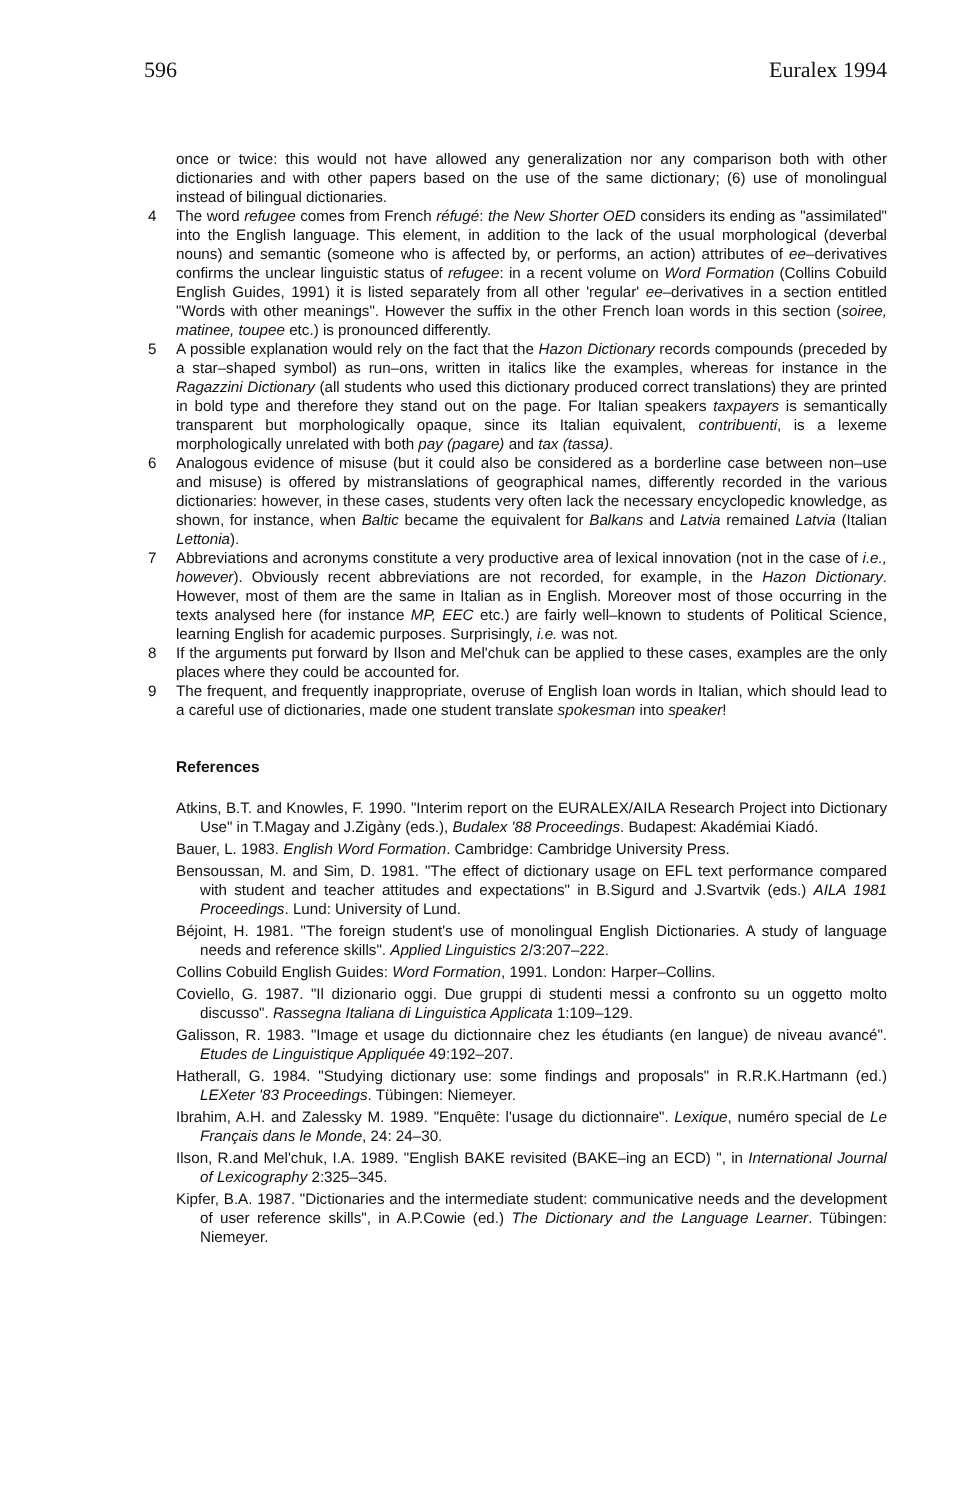596 Euralex 1994
once or twice: this would not have allowed any generalization nor any comparison both with other dictionaries and with other papers based on the use of the same dictionary; (6) use of monolingual instead of bilingual dictionaries.
4 The word refugee comes from French réfugé: the New Shorter OED considers its ending as "assimilated" into the English language. This element, in addition to the lack of the usual morphological (deverbal nouns) and semantic (someone who is affected by, or performs, an action) attributes of ee–derivatives confirms the unclear linguistic status of refugee: in a recent volume on Word Formation (Collins Cobuild English Guides, 1991) it is listed separately from all other 'regular' ee–derivatives in a section entitled "Words with other meanings". However the suffix in the other French loan words in this section (soiree, matinee, toupee etc.) is pronounced differently.
5 A possible explanation would rely on the fact that the Hazon Dictionary records compounds (preceded by a star–shaped symbol) as run–ons, written in italics like the examples, whereas for instance in the Ragazzini Dictionary (all students who used this dictionary produced correct translations) they are printed in bold type and therefore they stand out on the page. For Italian speakers taxpayers is semantically transparent but morphologically opaque, since its Italian equivalent, contribuenti, is a lexeme morphologically unrelated with both pay (pagare) and tax (tassa).
6 Analogous evidence of misuse (but it could also be considered as a borderline case between non–use and misuse) is offered by mistranslations of geographical names, differently recorded in the various dictionaries: however, in these cases, students very often lack the necessary encyclopedic knowledge, as shown, for instance, when Baltic became the equivalent for Balkans and Latvia remained Latvia (Italian Lettonia).
7 Abbreviations and acronyms constitute a very productive area of lexical innovation (not in the case of i.e., however). Obviously recent abbreviations are not recorded, for example, in the Hazon Dictionary. However, most of them are the same in Italian as in English. Moreover most of those occurring in the texts analysed here (for instance MP, EEC etc.) are fairly well–known to students of Political Science, learning English for academic purposes. Surprisingly, i.e. was not.
8 If the arguments put forward by Ilson and Mel'chuk can be applied to these cases, examples are the only places where they could be accounted for.
9 The frequent, and frequently inappropriate, overuse of English loan words in Italian, which should lead to a careful use of dictionaries, made one student translate spokesman into speaker!
References
Atkins, B.T. and Knowles, F. 1990. "Interim report on the EURALEX/AILA Research Project into Dictionary Use" in T.Magay and J.Zigàny (eds.), Budalex '88 Proceedings. Budapest: Akadémiai Kiadó.
Bauer, L. 1983. English Word Formation. Cambridge: Cambridge University Press.
Bensoussan, M. and Sim, D. 1981. "The effect of dictionary usage on EFL text performance compared with student and teacher attitudes and expectations" in B.Sigurd and J.Svartvik (eds.) AILA 1981 Proceedings. Lund: University of Lund.
Béjoint, H. 1981. "The foreign student's use of monolingual English Dictionaries. A study of language needs and reference skills". Applied Linguistics 2/3:207–222.
Collins Cobuild English Guides: Word Formation, 1991. London: Harper–Collins.
Coviello, G. 1987. "Il dizionario oggi. Due gruppi di studenti messi a confronto su un oggetto molto discusso". Rassegna Italiana di Linguistica Applicata 1:109–129.
Galisson, R. 1983. "Image et usage du dictionnaire chez les étudiants (en langue) de niveau avancé". Etudes de Linguistique Appliquée 49:192–207.
Hatherall, G. 1984. "Studying dictionary use: some findings and proposals" in R.R.K.Hartmann (ed.) LEXeter '83 Proceedings. Tübingen: Niemeyer.
Ibrahim, A.H. and Zalessky M. 1989. "Enquête: l'usage du dictionnaire". Lexique, numéro special de Le Français dans le Monde, 24: 24–30.
Ilson, R.and Mel'chuk, I.A. 1989. "English BAKE revisited (BAKE–ing an ECD) ", in International Journal of Lexicography 2:325–345.
Kipfer, B.A. 1987. "Dictionaries and the intermediate student: communicative needs and the development of user reference skills", in A.P.Cowie (ed.) The Dictionary and the Language Learner. Tübingen: Niemeyer.